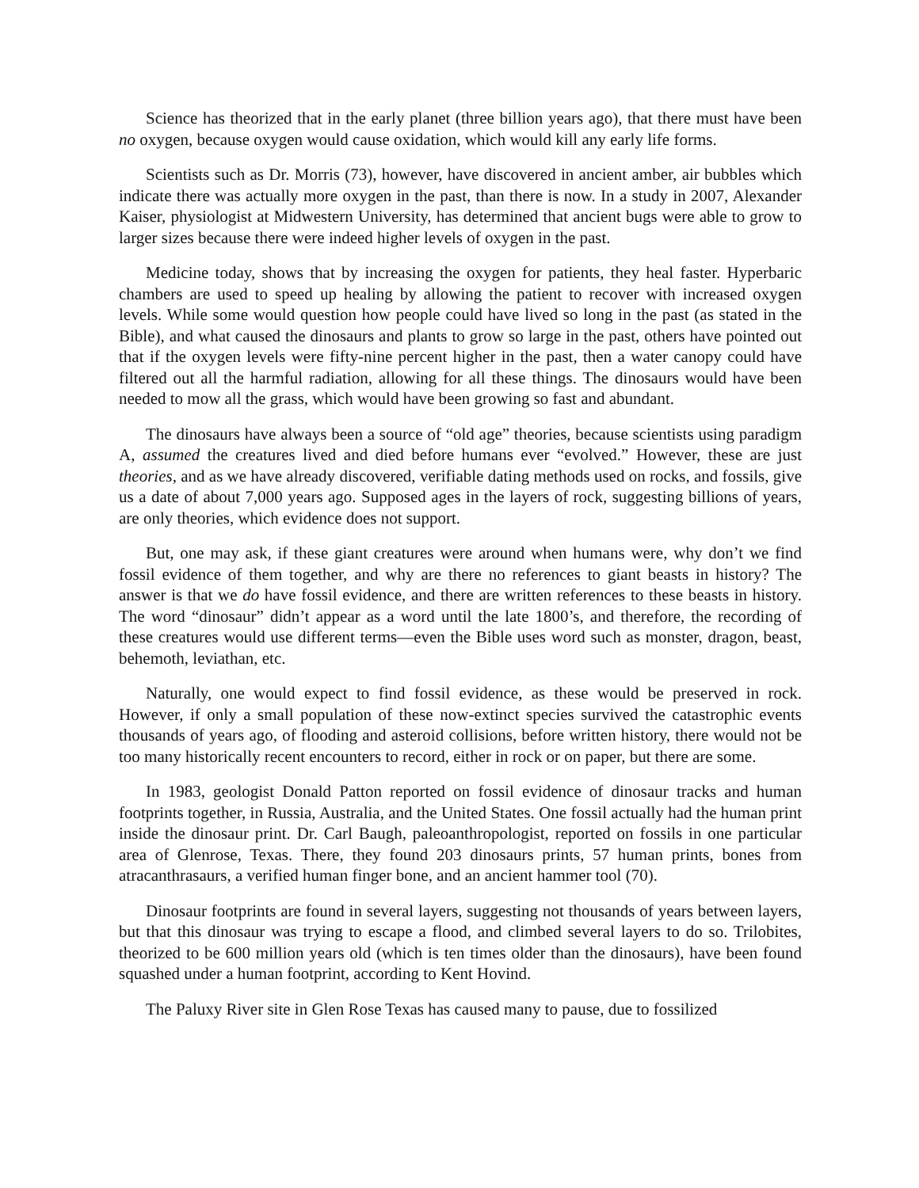Science has theorized that in the early planet (three billion years ago), that there must have been no oxygen, because oxygen would cause oxidation, which would kill any early life forms.
Scientists such as Dr. Morris (73), however, have discovered in ancient amber, air bubbles which indicate there was actually more oxygen in the past, than there is now. In a study in 2007, Alexander Kaiser, physiologist at Midwestern University, has determined that ancient bugs were able to grow to larger sizes because there were indeed higher levels of oxygen in the past.
Medicine today, shows that by increasing the oxygen for patients, they heal faster. Hyperbaric chambers are used to speed up healing by allowing the patient to recover with increased oxygen levels. While some would question how people could have lived so long in the past (as stated in the Bible), and what caused the dinosaurs and plants to grow so large in the past, others have pointed out that if the oxygen levels were fifty-nine percent higher in the past, then a water canopy could have filtered out all the harmful radiation, allowing for all these things. The dinosaurs would have been needed to mow all the grass, which would have been growing so fast and abundant.
The dinosaurs have always been a source of “old age” theories, because scientists using paradigm A, assumed the creatures lived and died before humans ever “evolved.” However, these are just theories, and as we have already discovered, verifiable dating methods used on rocks, and fossils, give us a date of about 7,000 years ago. Supposed ages in the layers of rock, suggesting billions of years, are only theories, which evidence does not support.
But, one may ask, if these giant creatures were around when humans were, why don’t we find fossil evidence of them together, and why are there no references to giant beasts in history? The answer is that we do have fossil evidence, and there are written references to these beasts in history. The word “dinosaur” didn’t appear as a word until the late 1800’s, and therefore, the recording of these creatures would use different terms—even the Bible uses word such as monster, dragon, beast, behemoth, leviathan, etc.
Naturally, one would expect to find fossil evidence, as these would be preserved in rock. However, if only a small population of these now-extinct species survived the catastrophic events thousands of years ago, of flooding and asteroid collisions, before written history, there would not be too many historically recent encounters to record, either in rock or on paper, but there are some.
In 1983, geologist Donald Patton reported on fossil evidence of dinosaur tracks and human footprints together, in Russia, Australia, and the United States. One fossil actually had the human print inside the dinosaur print. Dr. Carl Baugh, paleoanthropologist, reported on fossils in one particular area of Glenrose, Texas. There, they found 203 dinosaurs prints, 57 human prints, bones from atracanthrasaurs, a verified human finger bone, and an ancient hammer tool (70).
Dinosaur footprints are found in several layers, suggesting not thousands of years between layers, but that this dinosaur was trying to escape a flood, and climbed several layers to do so. Trilobites, theorized to be 600 million years old (which is ten times older than the dinosaurs), have been found squashed under a human footprint, according to Kent Hovind.
The Paluxy River site in Glen Rose Texas has caused many to pause, due to fossilized